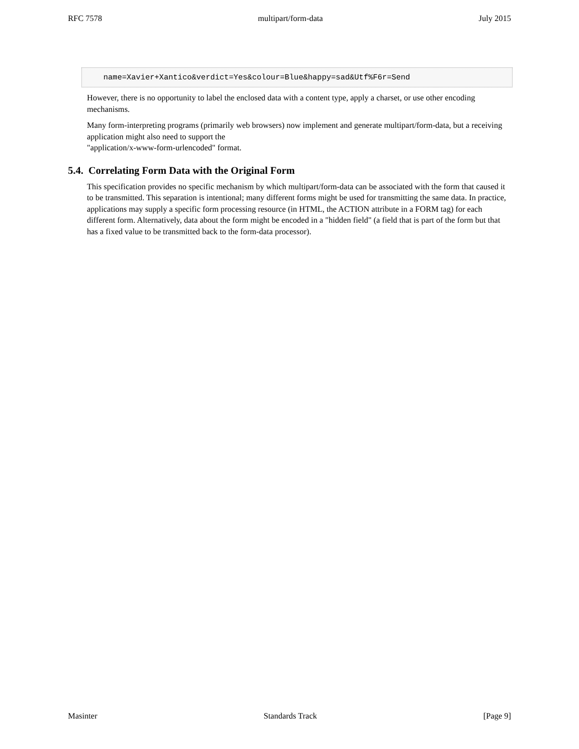RFC 7578 multipart/form-data July 2015
name=Xavier+Xantico&verdict=Yes&colour=Blue&happy=sad&Utf%F6r=Send
However, there is no opportunity to label the enclosed data with a content type, apply a charset, or use other encoding mechanisms.
Many form-interpreting programs (primarily web browsers) now implement and generate multipart/form-data, but a receiving application might also need to support the
"application/x-www-form-urlencoded" format.
5.4. Correlating Form Data with the Original Form
This specification provides no specific mechanism by which multipart/form-data can be associated with the form that caused it to be transmitted. This separation is intentional; many different forms might be used for transmitting the same data. In practice, applications may supply a specific form processing resource (in HTML, the ACTION attribute in a FORM tag) for each different form. Alternatively, data about the form might be encoded in a "hidden field" (a field that is part of the form but that has a fixed value to be transmitted back to the form-data processor).
Masinter Standards Track [Page 9]